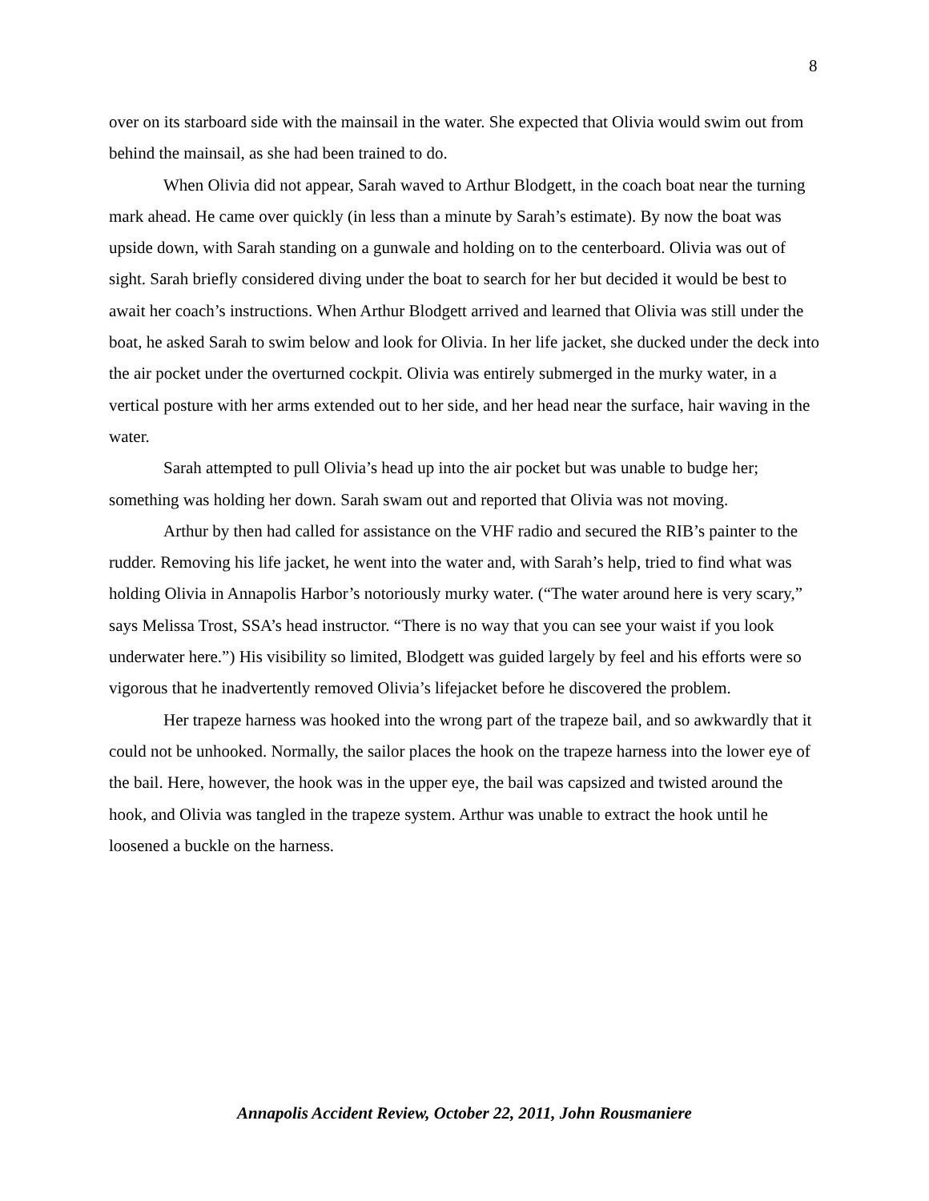8
over on its starboard side with the mainsail in the water. She expected that Olivia would swim out from behind the mainsail, as she had been trained to do.
When Olivia did not appear, Sarah waved to Arthur Blodgett, in the coach boat near the turning mark ahead. He came over quickly (in less than a minute by Sarah’s estimate). By now the boat was upside down, with Sarah standing on a gunwale and holding on to the centerboard. Olivia was out of sight. Sarah briefly considered diving under the boat to search for her but decided it would be best to await her coach’s instructions. When Arthur Blodgett arrived and learned that Olivia was still under the boat, he asked Sarah to swim below and look for Olivia. In her life jacket, she ducked under the deck into the air pocket under the overturned cockpit. Olivia was entirely submerged in the murky water, in a vertical posture with her arms extended out to her side, and her head near the surface, hair waving in the water.
Sarah attempted to pull Olivia’s head up into the air pocket but was unable to budge her; something was holding her down. Sarah swam out and reported that Olivia was not moving.
Arthur by then had called for assistance on the VHF radio and secured the RIB’s painter to the rudder. Removing his life jacket, he went into the water and, with Sarah’s help, tried to find what was holding Olivia in Annapolis Harbor’s notoriously murky water. (“The water around here is very scary,” says Melissa Trost, SSA’s head instructor. “There is no way that you can see your waist if you look underwater here.”) His visibility so limited, Blodgett was guided largely by feel and his efforts were so vigorous that he inadvertently removed Olivia’s lifejacket before he discovered the problem.
Her trapeze harness was hooked into the wrong part of the trapeze bail, and so awkwardly that it could not be unhooked. Normally, the sailor places the hook on the trapeze harness into the lower eye of the bail. Here, however, the hook was in the upper eye, the bail was capsized and twisted around the hook, and Olivia was tangled in the trapeze system. Arthur was unable to extract the hook until he loosened a buckle on the harness.
Annapolis Accident Review, October 22, 2011, John Rousmaniere